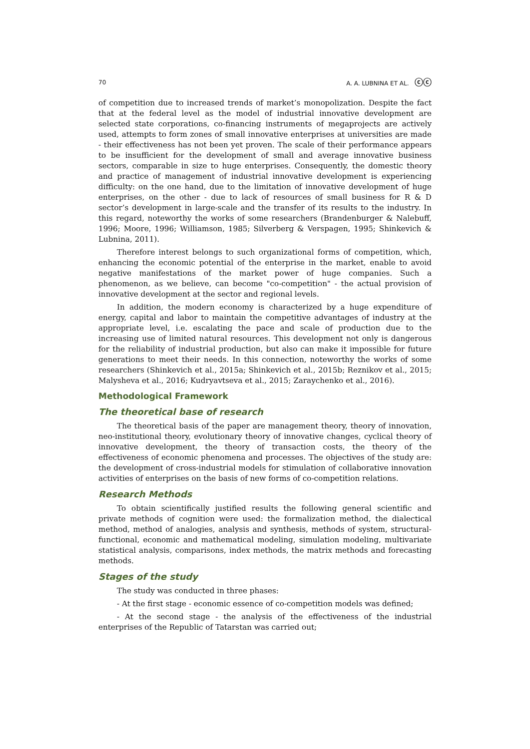70 A. A. LUBNINA ET AL. ⓒⓒ
of competition due to increased trends of market’s monopolization. Despite the fact that at the federal level as the model of industrial innovative development are selected state corporations, co-financing instruments of megaprojects are actively used, attempts to form zones of small innovative enterprises at universities are made - their effectiveness has not been yet proven. The scale of their performance appears to be insufficient for the development of small and average innovative business sectors, comparable in size to huge enterprises. Consequently, the domestic theory and practice of management of industrial innovative development is experiencing difficulty: on the one hand, due to the limitation of innovative development of huge enterprises, on the other - due to lack of resources of small business for R & D sector’s development in large-scale and the transfer of its results to the industry. In this regard, noteworthy the works of some researchers (Brandenburger & Nalebuff, 1996; Moore, 1996; Williamson, 1985; Silverberg & Verspagen, 1995; Shinkevich & Lubnina, 2011).
Therefore interest belongs to such organizational forms of competition, which, enhancing the economic potential of the enterprise in the market, enable to avoid negative manifestations of the market power of huge companies. Such a phenomenon, as we believe, can become "co-competition" - the actual provision of innovative development at the sector and regional levels.
In addition, the modern economy is characterized by a huge expenditure of energy, capital and labor to maintain the competitive advantages of industry at the appropriate level, i.e. escalating the pace and scale of production due to the increasing use of limited natural resources. This development not only is dangerous for the reliability of industrial production, but also can make it impossible for future generations to meet their needs. In this connection, noteworthy the works of some researchers (Shinkevich et al., 2015a; Shinkevich et al., 2015b; Reznikov et al., 2015; Malysheva et al., 2016; Kudryavtseva et al., 2015; Zaraychenko et al., 2016).
Methodological Framework
The theoretical base of research
The theoretical basis of the paper are management theory, theory of innovation, neo-institutional theory, evolutionary theory of innovative changes, cyclical theory of innovative development, the theory of transaction costs, the theory of the effectiveness of economic phenomena and processes. The objectives of the study are: the development of cross-industrial models for stimulation of collaborative innovation activities of enterprises on the basis of new forms of co-competition relations.
Research Methods
To obtain scientifically justified results the following general scientific and private methods of cognition were used: the formalization method, the dialectical method, method of analogies, analysis and synthesis, methods of system, structural-functional, economic and mathematical modeling, simulation modeling, multivariate statistical analysis, comparisons, index methods, the matrix methods and forecasting methods.
Stages of the study
The study was conducted in three phases:
- At the first stage - economic essence of co-competition models was defined;
- At the second stage - the analysis of the effectiveness of the industrial enterprises of the Republic of Tatarstan was carried out;